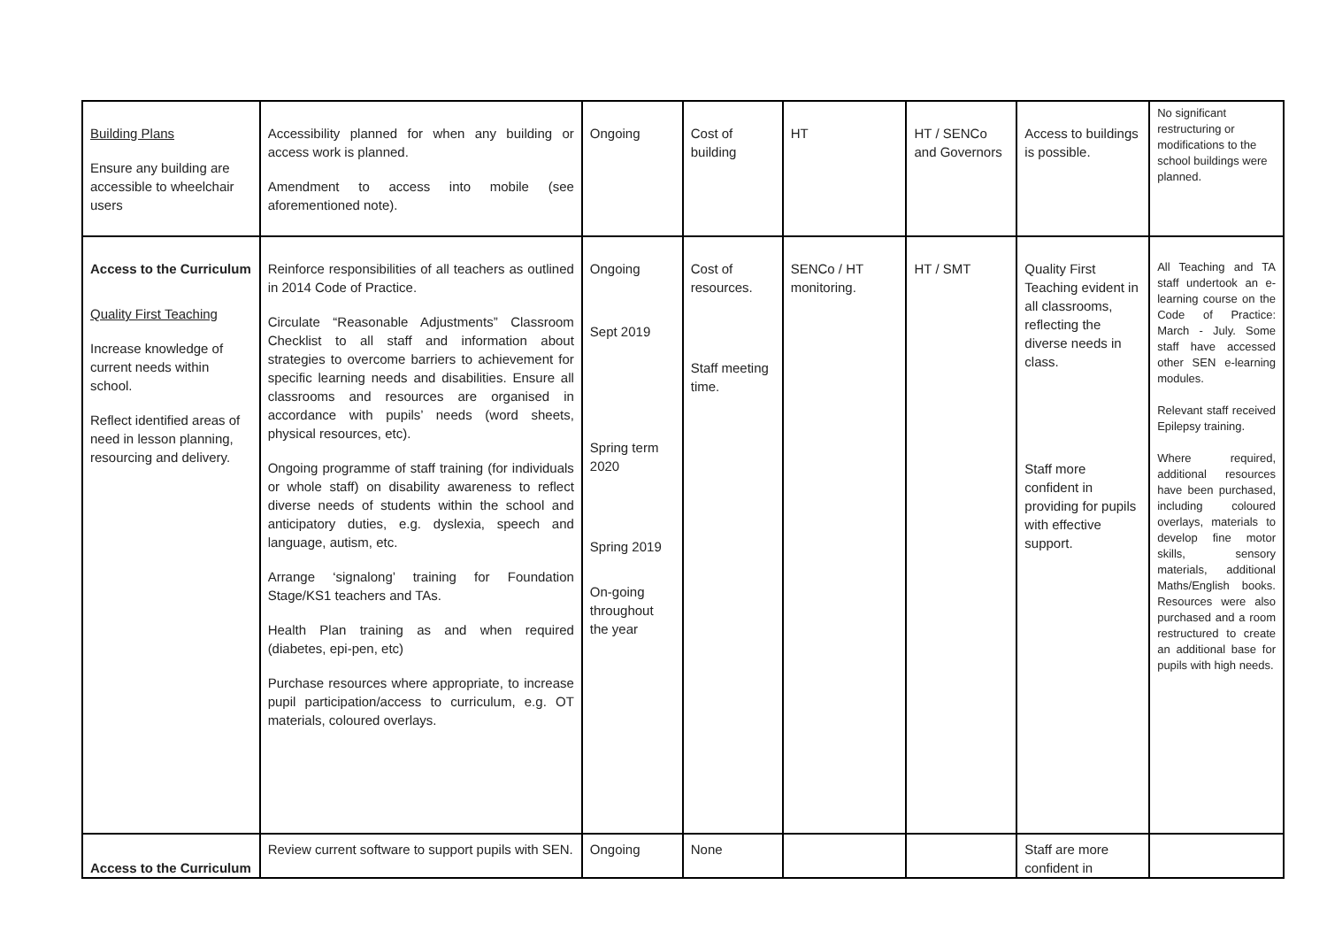| Building Plans Ensure any building are accessible to wheelchair users | Accessibility planned for when any building or access work is planned. Amendment to access into mobile (see aforementioned note). | Ongoing | Cost of building | HT | HT / SENCo and Governors | Access to buildings is possible. | No significant restructuring or modifications to the school buildings were planned. |
| Access to the Curriculum Quality First Teaching Increase knowledge of current needs within school. Reflect identified areas of need in lesson planning, resourcing and delivery. | Reinforce responsibilities of all teachers as outlined in 2014 Code of Practice. Circulate “Reasonable Adjustments” Classroom Checklist to all staff and information about strategies to overcome barriers to achievement for specific learning needs and disabilities. Ensure all classrooms and resources are organised in accordance with pupils’ needs (word sheets, physical resources, etc). Ongoing programme of staff training (for individuals or whole staff) on disability awareness to reflect diverse needs of students within the school and anticipatory duties, e.g. dyslexia, speech and language, autism, etc. Arrange ‘signalong’ training for Foundation Stage/KS1 teachers and TAs. Health Plan training as and when required (diabetes, epi-pen, etc) Purchase resources where appropriate, to increase pupil participation/access to curriculum, e.g. OT materials, coloured overlays. | Ongoing Sept 2019 Spring term 2020 Spring 2019 On-going throughout the year | Cost of resources. Staff meeting time. | SENCo / HT monitoring. | HT / SMT | Quality First Teaching evident in all classrooms, reflecting the diverse needs in class. Staff more confident in providing for pupils with effective support. | All Teaching and TA staff undertook an e-learning course on the Code of Practice: March - July. Some staff have accessed other SEN e-learning modules. Relevant staff received Epilepsy training. Where required, additional resources have been purchased, including coloured overlays, materials to develop fine motor skills, sensory materials, additional Maths/English books. Resources were also purchased and a room restructured to create an additional base for pupils with high needs. |
| Access to the Curriculum | Review current software to support pupils with SEN. | Ongoing | None | | | Staff are more confident in | |